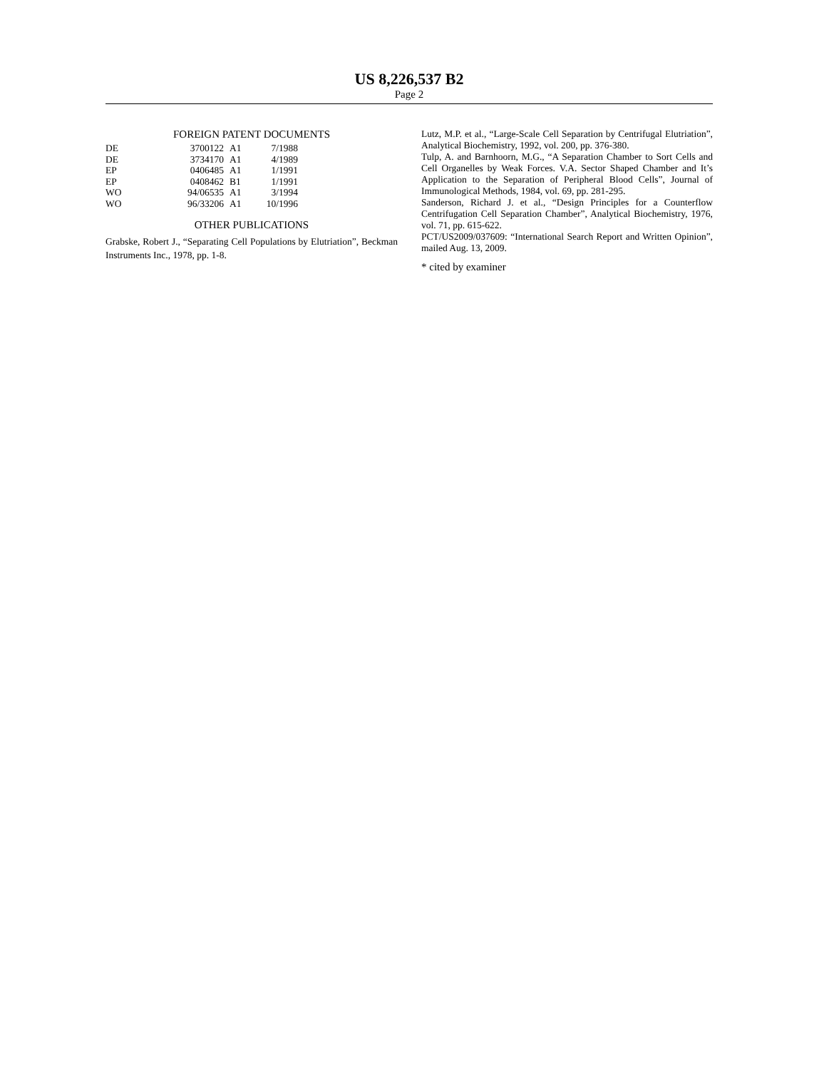US 8,226,537 B2
Page 2
FOREIGN PATENT DOCUMENTS
| DE | 3700122 | A1 | 7/1988 |
| DE | 3734170 | A1 | 4/1989 |
| EP | 0406485 | A1 | 1/1991 |
| EP | 0408462 | B1 | 1/1991 |
| WO | 94/06535 | A1 | 3/1994 |
| WO | 96/33206 | A1 | 10/1996 |
OTHER PUBLICATIONS
Grabske, Robert J., “Separating Cell Populations by Elutriation”, Beckman Instruments Inc., 1978, pp. 1-8.
Lutz, M.P. et al., “Large-Scale Cell Separation by Centrifugal Elutriation”, Analytical Biochemistry, 1992, vol. 200, pp. 376-380.
Tulp, A. and Barnhoorn, M.G., “A Separation Chamber to Sort Cells and Cell Organelles by Weak Forces. V.A. Sector Shaped Chamber and It’s Application to the Separation of Peripheral Blood Cells”, Journal of Immunological Methods, 1984, vol. 69, pp. 281-295.
Sanderson, Richard J. et al., “Design Principles for a Counterflow Centrifugation Cell Separation Chamber”, Analytical Biochemistry, 1976, vol. 71, pp. 615-622.
PCT/US2009/037609: “International Search Report and Written Opinion”, mailed Aug. 13, 2009.
* cited by examiner